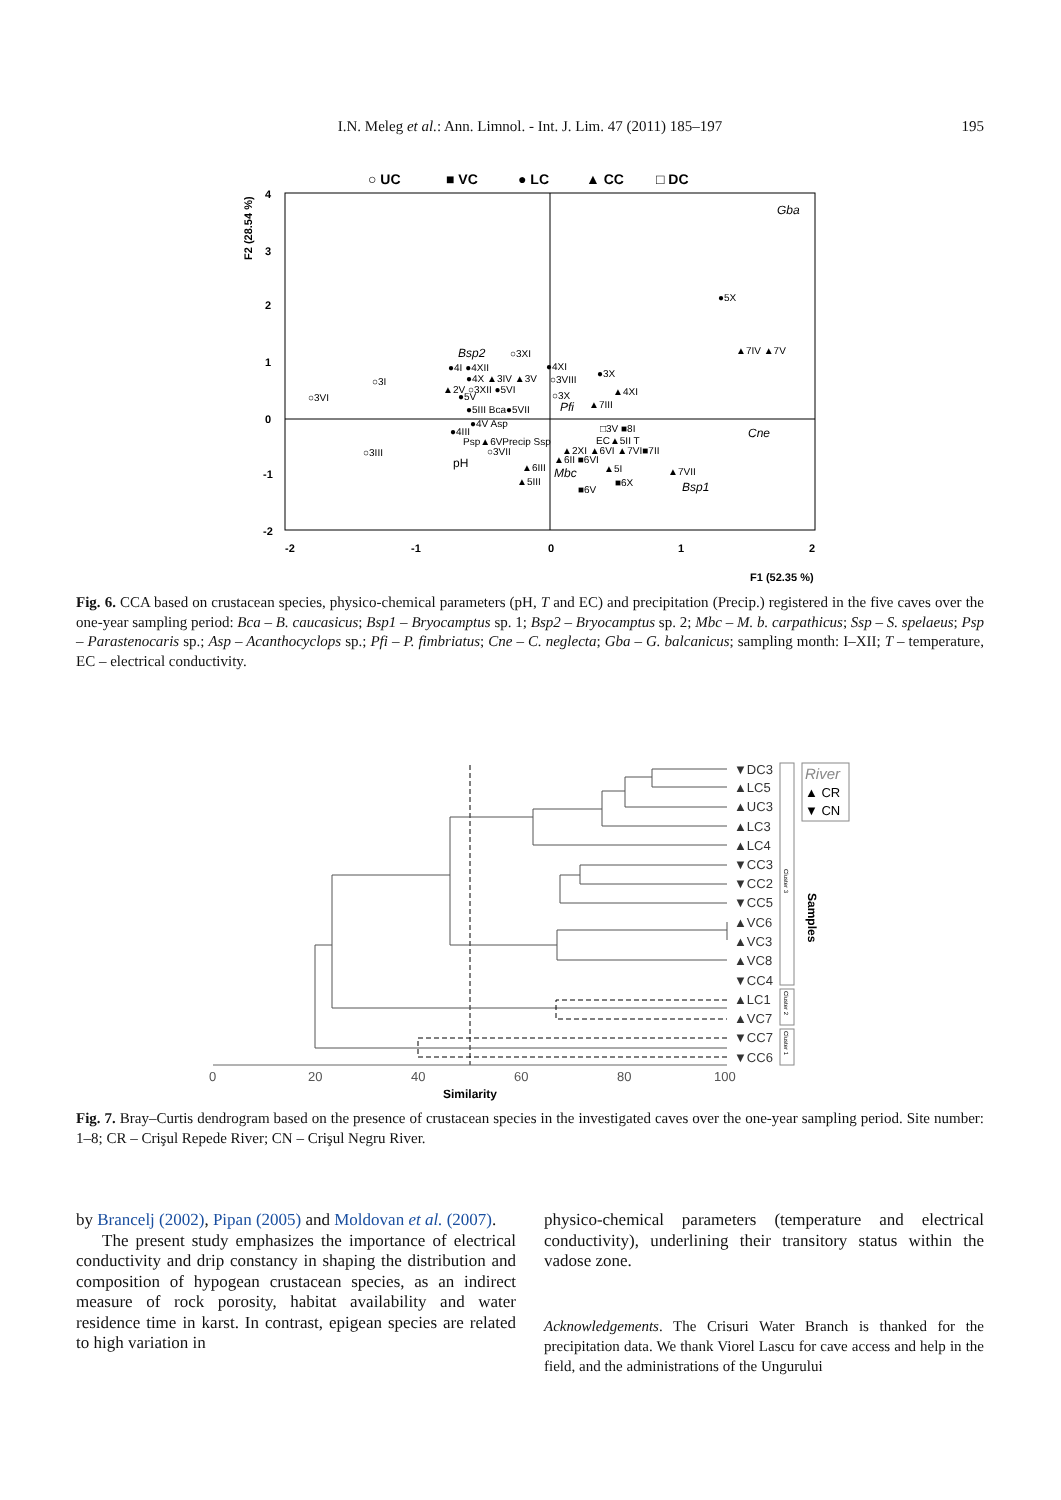I.N. Meleg et al.: Ann. Limnol. - Int. J. Lim. 47 (2011) 185–197
195
○ UC
■ VC
● LC
▲ CC
□ DC
4
3
2
1
0
-1
-2
-2
-1
0
1
2
F1 (52.35 %)
F2 (28.54 %)
Gba
●5X
▲7IV ▲7V
Bsp2
○3XI
●4I ●4XII
●4XI
●4X ▲3IV ▲3V
○3VIII
●3X
○3I
○3VI
▲2V ○3XII ●5VI
○3X
▲4XI
●5V
●5III Bca●5VII
Pfi
▲7III
●4V Asp
Cne
●4III
□3V ■8I
Psp▲6VPrecip Ssp
EC▲5II T
○3III
○3VII
▲2XI ▲6VI ▲7VI■7II
pH
▲6II ■6VI
▲6III
▲5I
▲7VII
Mbc
▲5III
■6X
Bsp1
■6V
Fig. 6. CCA based on crustacean species, physico-chemical parameters (pH, T and EC) and precipitation (Precip.) registered in the five caves over the one-year sampling period: Bca – B. caucasicus; Bsp1 – Bryocamptus sp. 1; Bsp2 – Bryocamptus sp. 2; Mbc – M. b. carpathicus; Ssp – S. spelaeus; Psp – Parastenocaris sp.; Asp – Acanthocyclops sp.; Pfi – P. fimbriatus; Cne – C. neglecta; Gba – G. balcanicus; sampling month: I–XII; T – temperature, EC – electrical conductivity.
0
20
40
60
80
100
Similarity
▼DC3
▲LC5
▲UC3
▲LC3
▲LC4
▼CC3
▼CC2
▼CC5
▲VC6
▲VC3
▲VC8
▼CC4
▲LC1
▲VC7
▼CC7
▼CC6
Cluster 3
Cluster 2
Cluster 1
Samples
River
▲ CR
▼ CN
Fig. 7. Bray–Curtis dendrogram based on the presence of crustacean species in the investigated caves over the one-year sampling period. Site number: 1–8; CR – Crişul Repede River; CN – Crişul Negru River.
by Brancelj (2002), Pipan (2005) and Moldovan et al. (2007).
The present study emphasizes the importance of electrical conductivity and drip constancy in shaping the distribution and composition of hypogean crustacean species, as an indirect measure of rock porosity, habitat availability and water residence time in karst. In contrast, epigean species are related to high variation in
physico-chemical parameters (temperature and electrical conductivity), underlining their transitory status within the vadose zone.
Acknowledgements. The Crisuri Water Branch is thanked for the precipitation data. We thank Viorel Lascu for cave access and help in the field, and the administrations of the Ungurului